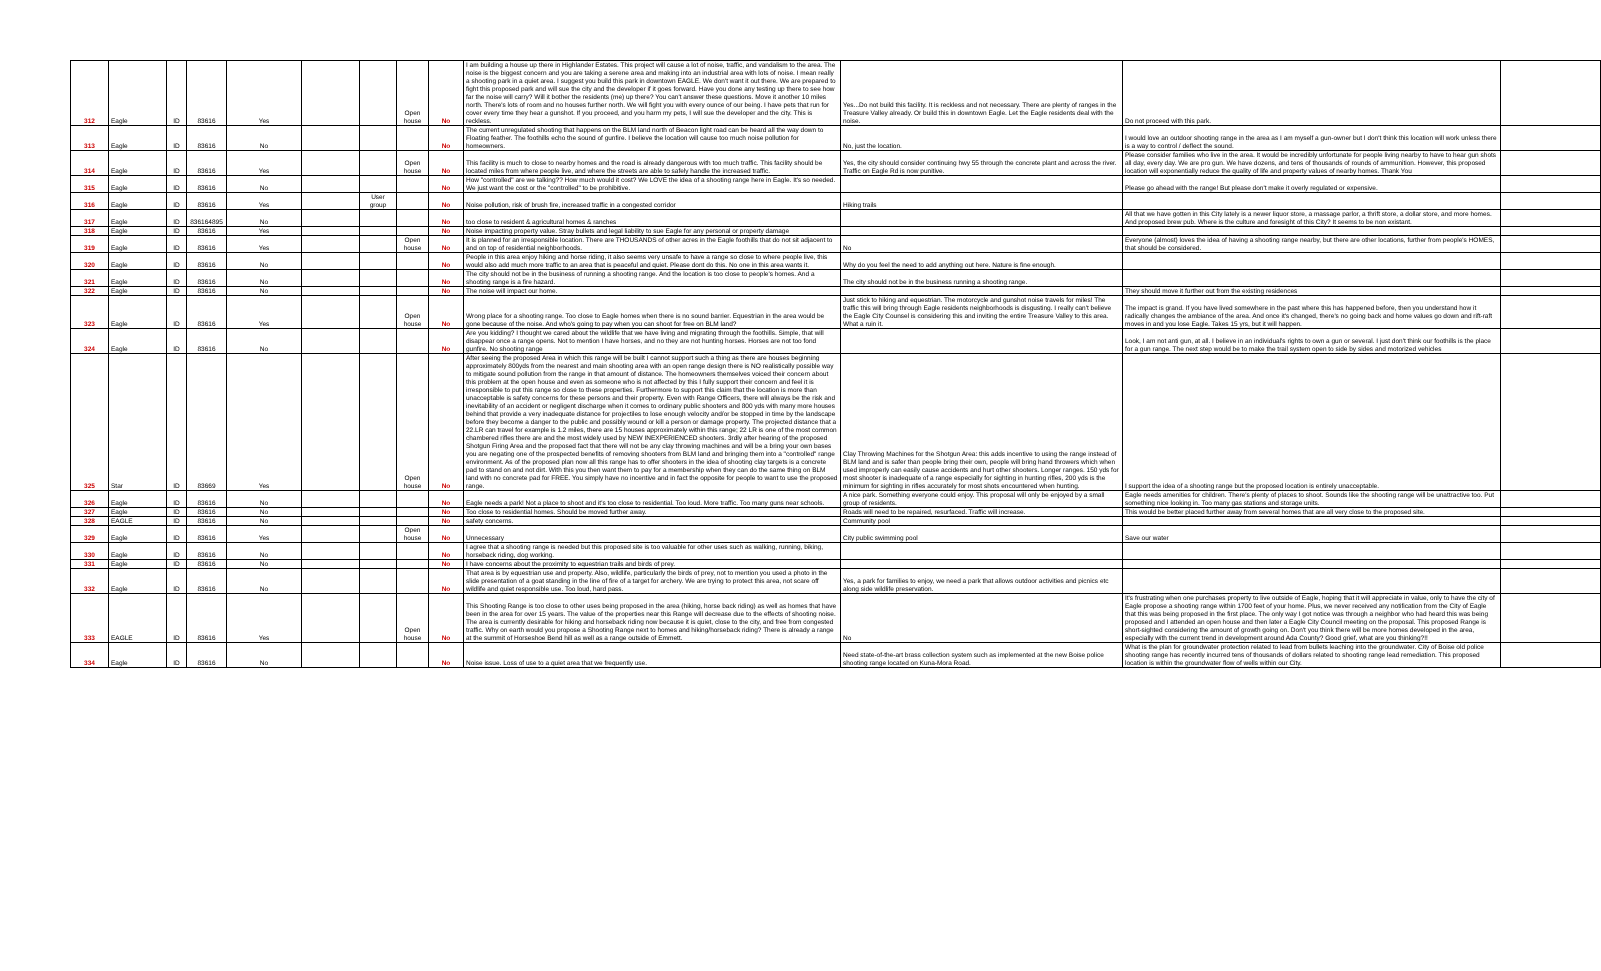| 312 | Eagle | ID | 83616 | Yes | | | Open house | No | I am building a house up there in Highlander Estates. This project will cause a lot of noise, traffic, and vandalism to the area. The noise is the biggest concern and you are taking a serene area and making into an industrial area with lots of noise. I mean really a shooting park in a quiet area. I suggest you build this park in downtown EAGLE. We don't want it out there. We are prepared to fight this proposed park and will sue the city and the developer if it goes forward. Have you done any testing up there to see how far the noise will carry? Will it bother the residents (me) up there? You can't answer these questions. Move it another 10 miles north. There's lots of room and no houses further north. We will fight you with every ounce of our being. I have pets that run for cover every time they hear a gunshot. If you proceed, and you harm my pets, I will sue the developer and the city. This is reckless. | Yes...Do not build this facility. It is reckless and not necessary. There are plenty of ranges in the Treasure Valley already. Or build this in downtown Eagle. Let the Eagle residents deal with the noise. | Do not proceed with this park. | |
| 313 | Eagle | ID | 83616 | No | | | | No | The current unregulated shooting that happens on the BLM land north of Beacon light road can be heard all the way down to Floating feather. The foothills echo the sound of gunfire. I believe the location will cause too much noise pollution for homeowners. | No, just the location. | I would love an outdoor shooting range in the area as I am myself a gun-owner but I don't think this location will work unless there is a way to control / deflect the sound. | |
| 314 | Eagle | ID | 83616 | Yes | | | Open house | No | This facility is much to close to nearby homes and the road is already dangerous with too much traffic. This facility should be located miles from where people live, and where the streets are able to safely handle the increased traffic. | Yes, the city should consider continuing hwy 55 through the concrete plant and across the river. Traffic on Eagle Rd is now punitive. | Please consider families who live in the area. It would be incredibly unfortunate for people living nearby to have to hear gun shots all day, every day. We are pro gun. We have dozens, and tens of thousands of rounds of ammunition. However, this proposed location will exponentially reduce the quality of life and property values of nearby homes. Thank You | |
| 315 | Eagle | ID | 83616 | No | | | | No | How "controlled" are we talking?? How much would it cost? We LOVE the idea of a shooting range here in Eagle. It's so needed. We just want the cost or the "controlled" to be prohibitive. | | Please go ahead with the range! But please don't make it overly regulated or expensive. | |
| 316 | Eagle | ID | 83616 | Yes | | User group | | No | Noise pollution, risk of brush fire, increased traffic in a congested corridor | Hiking trails | | |
| 317 | Eagle | ID | 836164895 | No | | | | No | too close to resident & agricultural homes & ranches | | All that we have gotten in this City lately is a newer liquor store, a massage parlor, a thrift store, a dollar store, and more homes. And proposed brew pub. Where is the culture and foresight of this City? It seems to be non existant. | |
| 318 | Eagle | ID | 83616 | Yes | | | | No | Noise impacting property value. Stray bullets and legal liability to sue Eagle for any personal or property damage | | | |
| 319 | Eagle | ID | 83616 | Yes | | | Open house | No | It is planned for an irresponsible location. There are THOUSANDS of other acres in the Eagle foothills that do not sit adjacent to and on top of residential neighborhoods. | No | Everyone (almost) loves the idea of having a shooting range nearby, but there are other locations, further from people's HOMES, that should be considered. | |
| 320 | Eagle | ID | 83616 | No | | | | No | People in this area enjoy hiking and horse riding, it also seems very unsafe to have a range so close to where people live, this would also add much more traffic to an area that is peaceful and quiet. Please dont do this. No one in this area wants it. | Why do you feel the need to add anything out here. Nature is fine enough. | | |
| 321 | Eagle | ID | 83616 | No | | | | No | The city should not be in the business of running a shooting range. And the location is too close to people's homes. And a shooting range is a fire hazard. | The city should not be in the business running a shooting range. | | |
| 322 | Eagle | ID | 83616 | No | | | | No | The noise will impact our home. | | They should move it further out from the existing residences | |
| 323 | Eagle | ID | 83616 | Yes | | | Open house | No | Wrong place for a shooting range. Too close to Eagle homes when there is no sound barrier. Equestrian in the area would be gone because of the noise. And who's going to pay when you can shoot for free on BLM land? | Just stick to hiking and equestrian. The motorcycle and gunshot noise travels for miles! The traffic this will bring through Eagle residents neighborhoods is disgusting. I really can't believe the Eagle City Counsel is considering this and inviting the entire Treasure Valley to this area. What a ruin it. | The impact is grand. If you have lived somewhere in the past where this has happened before, then you understand how it radically changes the ambiance of the area. And once it's changed, there's no going back and home values go down and rift-raft moves in and you lose Eagle. Takes 15 yrs, but it will happen. | |
| 324 | Eagle | ID | 83616 | No | | | | No | Are you kidding? I thought we cared about the wildlife that we have living and migrating through the foothills. Simple, that will disappear once a range opens. Not to mention I have horses, and no they are not hunting horses. Horses are not too fond gunfire. No shooting range | | Look, I am not anti gun, at all. I believe in an individual's rights to own a gun or several. I just don't think our foothills is the place for a gun range. The next step would be to make the trail system open to side by sides and motorized vehicles | |
| 325 | Star | ID | 83669 | Yes | | | Open house | No | After seeing the proposed Area in which this range will be built I cannot support such a thing as there are houses beginning approximately 800yds from the nearest and main shooting area with an open range design there is NO realistically possible way to mitigate sound pollution from the range in that amount of distance. The homeowners themselves voiced their concern about this problem at the open house and even as someone who is not affected by this I fully support their concern and feel it is irresponsible to put this range so close to these properties. Furthermore to support this claim that the location is more than unacceptable is safety concerns for these persons and their property. Even with Range Officers, there will always be the risk and inevitability of an accident or negligent discharge when it comes to ordinary public shooters and 800 yds with many more houses behind that provide a very inadequate distance for projectiles to lose enough velocity and/or be stopped in time by the landscape before they become a danger to the public and possibly wound or kill a person or damage property. The projected distance that a 22.LR can travel for example is 1.2 miles, there are 15 houses approximately within this range; 22 LR is one of the most common chambered rifles there are and the most widely used by NEW INEXPERIENCED shooters. 3rdly after hearing of the proposed Shotgun Firing Area and the proposed fact that there will not be any clay throwing machines and will be a bring your own bases you are negating one of the prospected benefits of removing shooters from BLM land and bringing them into a "controlled" range environment. As of the proposed plan now all this range has to offer shooters in the idea of shooting clay targets is a concrete pad to stand on and not dirt. With this you then want them to pay for a membership when they can do the same thing on BLM land with no concrete pad for FREE. You simply have no incentive and in fact the opposite for people to want to use the proposed range. | Clay Throwing Machines for the Shotgun Area: this adds incentive to using the range instead of BLM land and is safer than people bring their own, people will bring hand throwers which when used improperly can easily cause accidents and hurt other shooters. Longer ranges. 150 yds for most shooter is inadequate of a range especially for sighting in hunting rifles, 200 yds is the minimum for sighting in rifles accurately for most shots encountered when hunting. | I support the idea of a shooting range but the proposed location is entirely unacceptable. | |
| 326 | Eagle | ID | 83616 | No | | | | No | Eagle needs a park! Not a place to shoot and it's too close to residential. Too loud. More traffic. Too many guns near schools. | A nice park. Something everyone could enjoy. This proposal will only be enjoyed by a small group of residents. | Eagle needs amenities for children. There's plenty of places to shoot. Sounds like the shooting range will be unattractive too. Put something nice looking in. Too many gas stations and storage units. | |
| 327 | Eagle | ID | 83616 | No | | | | No | Too close to residential homes. Should be moved further away. | Roads will need to be repaired, resurfaced. Traffic will increase. | This would be better placed further away from several homes that are all very close to the proposed site. | |
| 328 | EAGLE | ID | 83616 | No | | | | No | safety concerns. | Community pool | | |
| 329 | Eagle | ID | 83616 | Yes | | | Open house | No | Unnecessary | City public swimming pool | Save our water | |
| 330 | Eagle | ID | 83616 | No | | | | No | I agree that a shooting range is needed but this proposed site is too valuable for other uses such as walking, running, biking, horseback riding, dog working. | | | |
| 331 | Eagle | ID | 83616 | No | | | | No | I have concerns about the proximity to equestrian trails and birds of prey. | | | |
| 332 | Eagle | ID | 83616 | No | | | | No | That area is by equestrian use and property. Also, wildlife, particularly the birds of prey, not to mention you used a photo in the slide presentation of a goat standing in the line of fire of a target for archery. We are trying to protect this area, not scare off wildlife and quiet responsible use. Too loud, hard pass. | Yes, a park for families to enjoy, we need a park that allows outdoor activities and picnics etc along side wildlife preservation. | | |
| 333 | EAGLE | ID | 83616 | Yes | | | Open house | No | This Shooting Range is too close to other uses being proposed in the area (hiking, horse back riding) as well as homes that have been in the area for over 15 years. The value of the properties near this Range will decrease due to the effects of shooting noise. The area is currently desirable for hiking and horseback riding now because it is quiet, close to the city, and free from congested traffic. Why on earth would you propose a Shooting Range next to homes and hiking/horseback riding? There is already a range at the summit of Horseshoe Bend hill as well as a range outside of Emmett. | No | It's frustrating when one purchases property to live outside of Eagle, hoping that it will appreciate in value, only to have the city of Eagle propose a shooting range within 1700 feet of your home. Plus, we never received any notification from the City of Eagle that this was being proposed in the first place. The only way I got notice was through a neighbor who had heard this was being proposed and I attended an open house and then later a Eagle City Council meeting on the proposal. This proposed Range is short-sighted considering the amount of growth going on. Don't you think there will be more homes developed in the area, especially with the current trend in development around Ada County? Good grief, what are you thinking?!! | |
| 334 | Eagle | ID | 83616 | No | | | | No | Noise issue. Loss of use to a quiet area that we frequently use. | Need state-of-the-art brass collection system such as implemented at the new Boise police shooting range located on Kuna-Mora Road. | What is the plan for groundwater protection related to lead from bullets leaching into the groundwater. City of Boise old police shooting range has recently incurred tens of thousands of dollars related to shooting range lead remediation. This proposed location is within the groundwater flow of wells within our City. | |